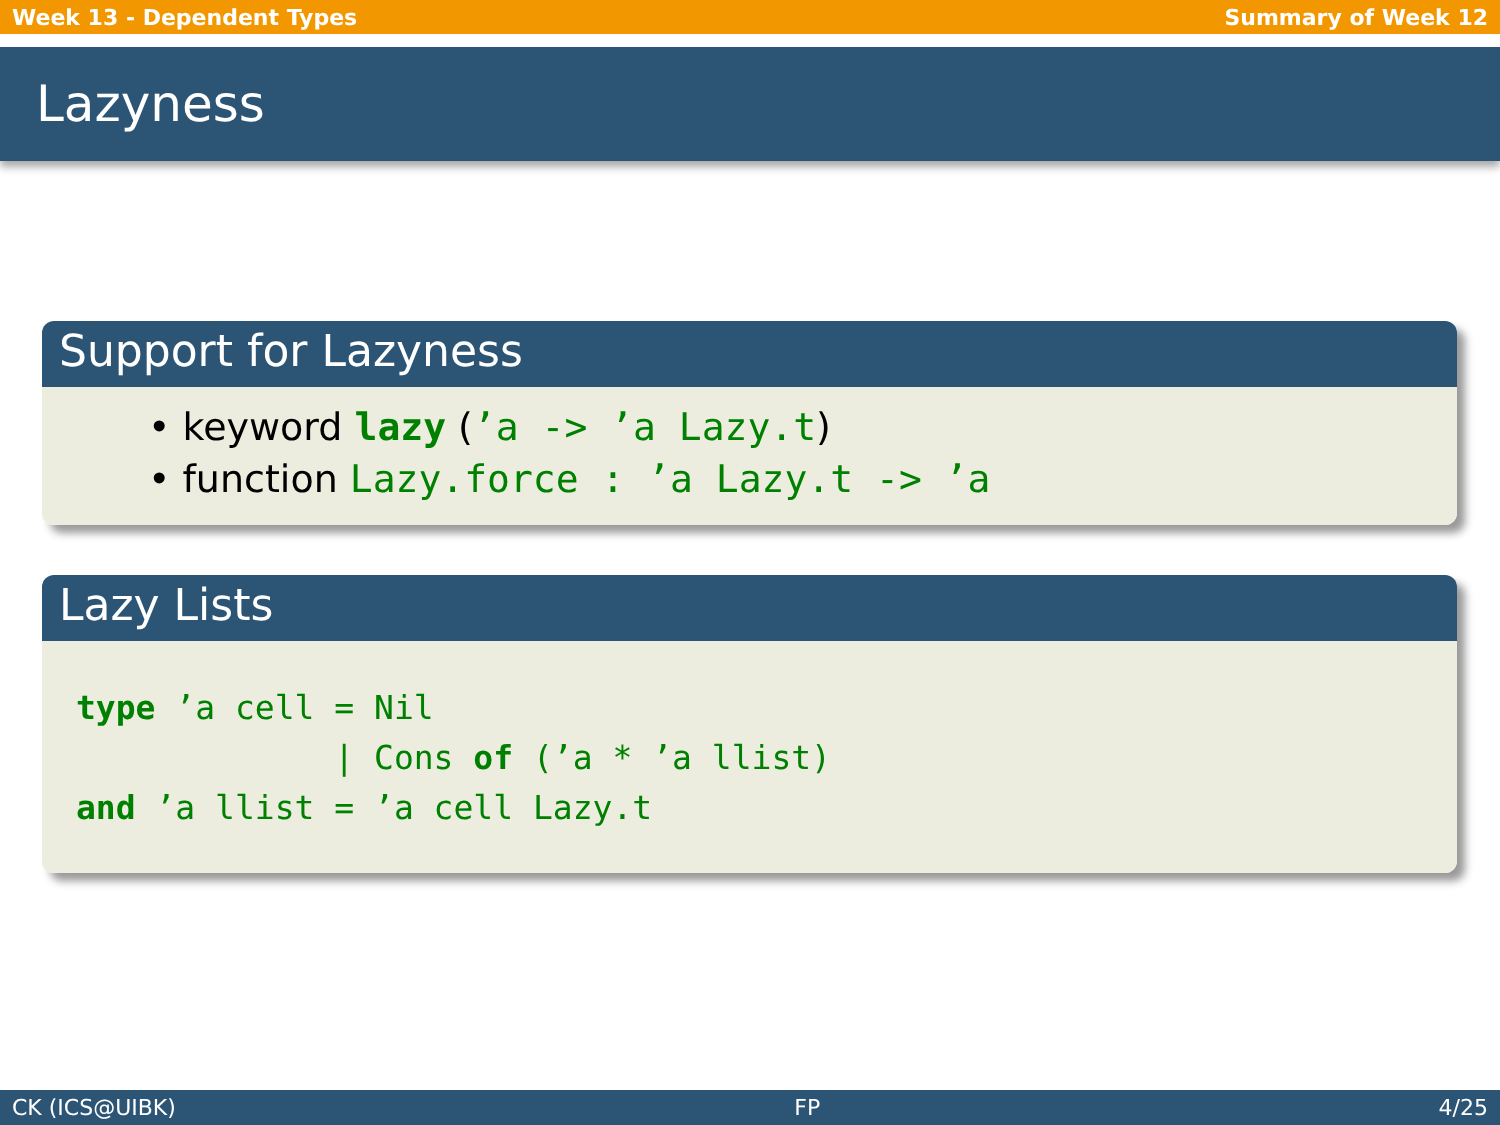Week 13 - Dependent Types Summary of Week 12
Lazyness
Support for Lazyness
• keyword lazy (’a -> ’a Lazy.t)
• function Lazy.force : ’a Lazy.t -> ’a
Lazy Lists
type ’a cell = Nil
             | Cons of (’a * ’a llist)
and ’a llist = ’a cell Lazy.t
CK (ICS@UIBK) FP 4/25